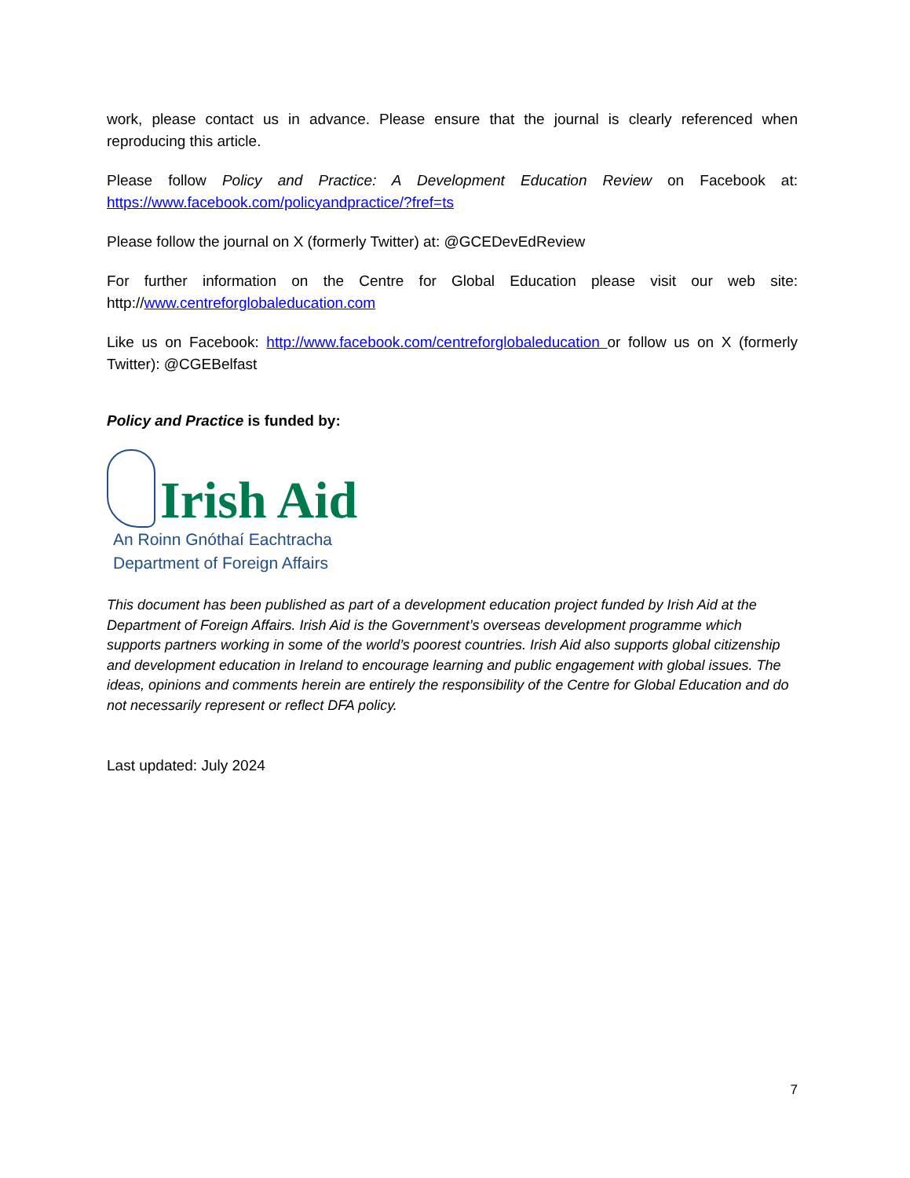work, please contact us in advance. Please ensure that the journal is clearly referenced when reproducing this article.
Please follow Policy and Practice: A Development Education Review on Facebook at: https://www.facebook.com/policyandpractice/?fref=ts
Please follow the journal on X (formerly Twitter) at: @GCEDevEdReview
For further information on the Centre for Global Education please visit our web site: http://www.centreforglobaleducation.com
Like us on Facebook: http://www.facebook.com/centreforglobaleducation or follow us on X (formerly Twitter): @CGEBelfast
Policy and Practice is funded by:
Irish Aid
An Roinn Gnóthaí Eachtracha
Department of Foreign Affairs
This document has been published as part of a development education project funded by Irish Aid at the Department of Foreign Affairs. Irish Aid is the Government’s overseas development programme which supports partners working in some of the world’s poorest countries. Irish Aid also supports global citizenship and development education in Ireland to encourage learning and public engagement with global issues. The ideas, opinions and comments herein are entirely the responsibility of the Centre for Global Education and do not necessarily represent or reflect DFA policy.
Last updated: July 2024
7